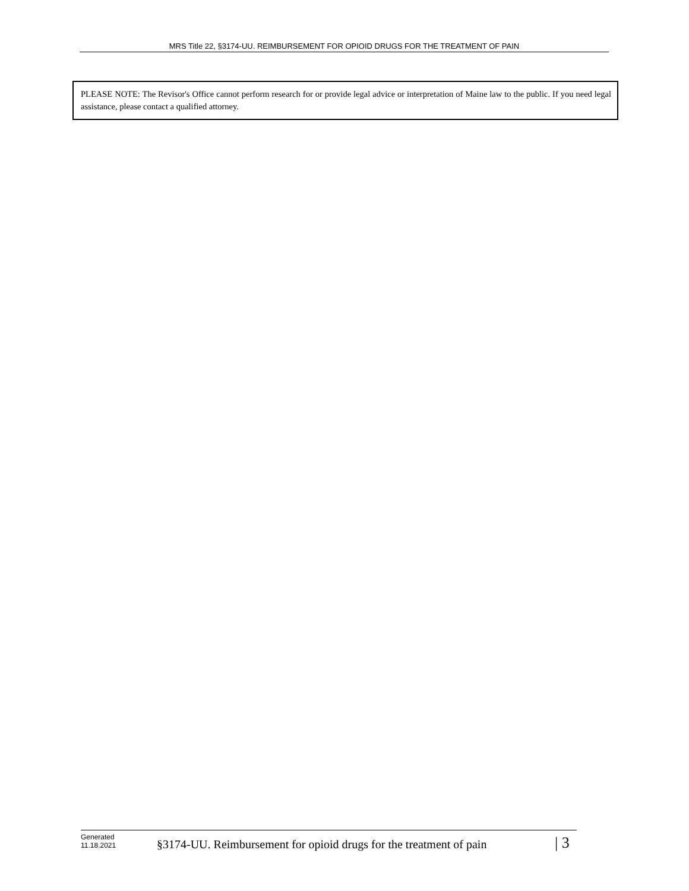MRS Title 22, §3174-UU. REIMBURSEMENT FOR OPIOID DRUGS FOR THE TREATMENT OF PAIN
PLEASE NOTE: The Revisor's Office cannot perform research for or provide legal advice or interpretation of Maine law to the public. If you need legal assistance, please contact a qualified attorney.
Generated
11.18.2021
§3174-UU. Reimbursement for opioid drugs for the treatment of pain
| 3